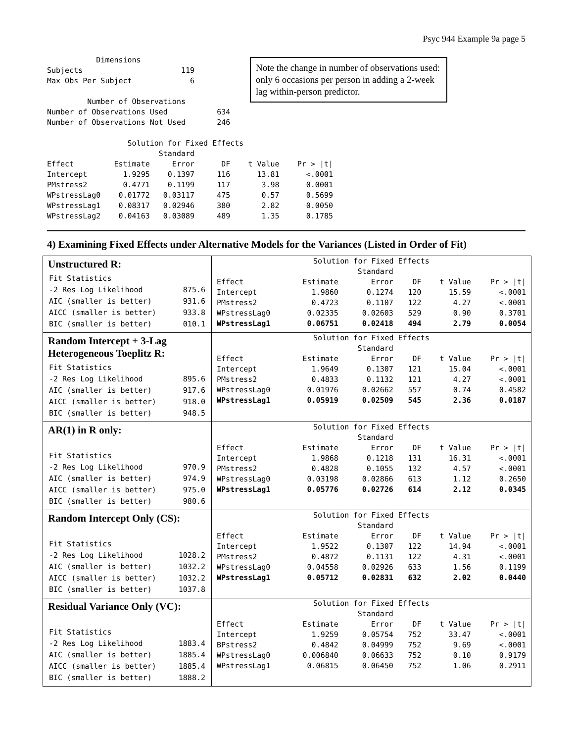Psyc 944 Example 9a page 5
Note the change in number of observations used: only 6 occasions per person in adding a 2-week lag within-person predictor.
           Dimensions
Subjects                      119
Max Obs Per Subject             6

         Number of Observations
Number of Observations Used           634
Number of Observations Not Used       246

                  Solution for Fixed Effects
                         Standard
Effect         Estimate     Error      DF    t Value    Pr > |t|
Intercept        1.9295    0.1397     116      13.81      <.0001
PMstress2        0.4771    0.1199     117       3.98      0.0001
WPstressLag0    0.01772   0.03117     475       0.57      0.5699
WPstressLag1    0.08317   0.02946     380       2.82      0.0050
WPstressLag2    0.04163   0.03089     489       1.35      0.1785
4) Examining Fixed Effects under Alternative Models for the Variances (Listed in Order of Fit)
| Unstructured R: / Fit Statistics / / / -2 Res Log Likelihood / 875.6 / / AIC (smaller is better) / 931.6 / / AICC (smaller is better) / 933.8 / / BIC (smaller is better) / 010.1 / | / Solution for Fixed Effects / / / / / / / --- / --- / --- / --- / --- / --- / / / / Standard / / / / / Effect / Estimate / Error / DF / t Value / Pr > /t/ / / Intercept / 1.9860 / 0.1274 / 120 / 15.59 / <.0001 / / PMstress2 / 0.4723 / 0.1107 / 122 / 4.27 / <.0001 / / WPstressLag0 / 0.02335 / 0.02603 / 529 / 0.90 / 0.3701 / / WPstressLag1 / 0.06751 / 0.02418 / 494 / 2.79 / 0.0054 / |
| Random Intercept + 3-Lag Heterogeneous Toeplitz R: / Fit Statistics / / / -2 Res Log Likelihood / 895.6 / / AIC (smaller is better) / 917.6 / / AICC (smaller is better) / 918.0 / / BIC (smaller is better) / 948.5 / | / Solution for Fixed Effects / / / / / / / --- / --- / --- / --- / --- / --- / / / / Standard / / / / / Effect / Estimate / Error / DF / t Value / Pr > /t/ / / Intercept / 1.9649 / 0.1307 / 121 / 15.04 / <.0001 / / PMstress2 / 0.4833 / 0.1132 / 121 / 4.27 / <.0001 / / WPstressLag0 / 0.01976 / 0.02662 / 557 / 0.74 / 0.4582 / / WPstressLag1 / 0.05919 / 0.02509 / 545 / 2.36 / 0.0187 / |
| AR(1) in R only: / Fit Statistics / / / -2 Res Log Likelihood / 970.9 / / AIC (smaller is better) / 974.9 / / AICC (smaller is better) / 975.0 / / BIC (smaller is better) / 980.6 / | / Solution for Fixed Effects / / / / / / / --- / --- / --- / --- / --- / --- / / / / Standard / / / / / Effect / Estimate / Error / DF / t Value / Pr > /t/ / / Intercept / 1.9868 / 0.1218 / 131 / 16.31 / <.0001 / / PMstress2 / 0.4828 / 0.1055 / 132 / 4.57 / <.0001 / / WPstressLag0 / 0.03198 / 0.02866 / 613 / 1.12 / 0.2650 / / WPstressLag1 / 0.05776 / 0.02726 / 614 / 2.12 / 0.0345 / |
| Random Intercept Only (CS): / Fit Statistics / / / -2 Res Log Likelihood / 1028.2 / / AIC (smaller is better) / 1032.2 / / AICC (smaller is better) / 1032.2 / / BIC (smaller is better) / 1037.8 / | / Solution for Fixed Effects / / / / / / / --- / --- / --- / --- / --- / --- / / / / Standard / / / / / Effect / Estimate / Error / DF / t Value / Pr > /t/ / / Intercept / 1.9522 / 0.1307 / 122 / 14.94 / <.0001 / / PMstress2 / 0.4872 / 0.1131 / 122 / 4.31 / <.0001 / / WPstressLag0 / 0.04558 / 0.02926 / 633 / 1.56 / 0.1199 / / WPstressLag1 / 0.05712 / 0.02831 / 632 / 2.02 / 0.0440 / |
| Residual Variance Only (VC): / Fit Statistics / / / -2 Res Log Likelihood / 1883.4 / / AIC (smaller is better) / 1885.4 / / AICC (smaller is better) / 1885.4 / / BIC (smaller is better) / 1888.2 / | / Solution for Fixed Effects / / / / / / / --- / --- / --- / --- / --- / --- / / / / Standard / / / / / Effect / Estimate / Error / DF / t Value / Pr > /t/ / / Intercept / 1.9259 / 0.05754 / 752 / 33.47 / <.0001 / / BPstress2 / 0.4842 / 0.04999 / 752 / 9.69 / <.0001 / / WPstressLag0 / 0.006840 / 0.06633 / 752 / 0.10 / 0.9179 / / WPstressLag1 / 0.06815 / 0.06450 / 752 / 1.06 / 0.2911 / |